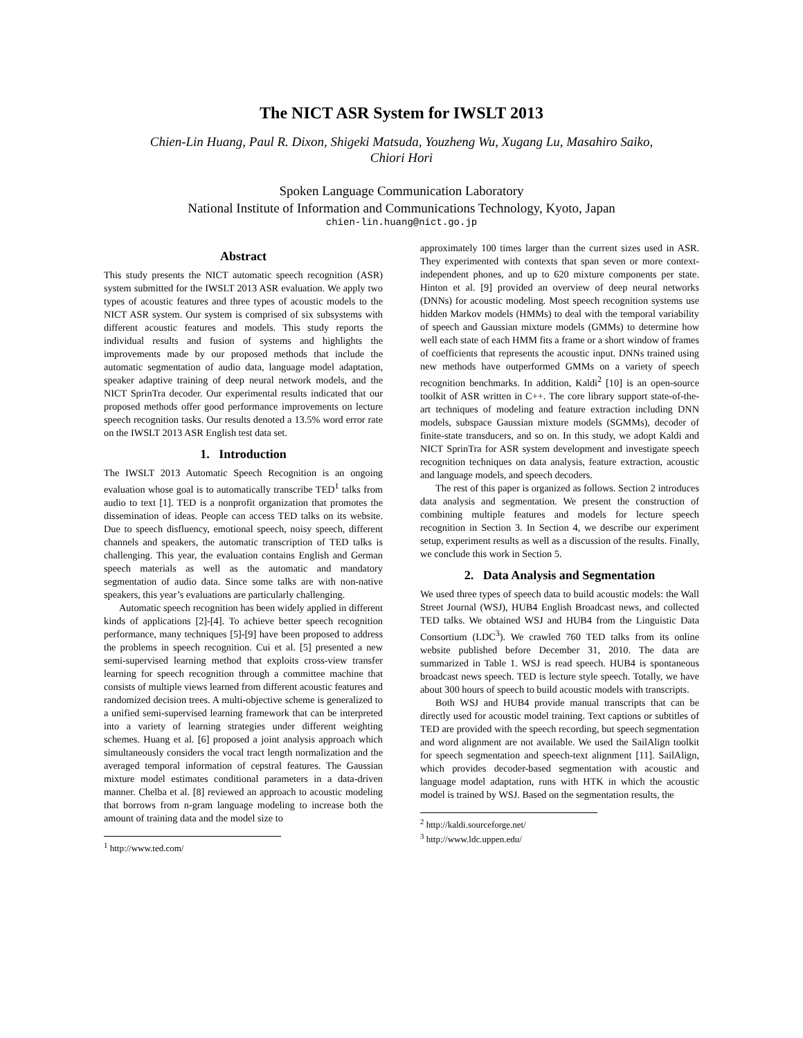The NICT ASR System for IWSLT 2013
Chien-Lin Huang, Paul R. Dixon, Shigeki Matsuda, Youzheng Wu, Xugang Lu, Masahiro Saiko,
Chiori Hori
Spoken Language Communication Laboratory
National Institute of Information and Communications Technology, Kyoto, Japan
chien-lin.huang@nict.go.jp
Abstract
This study presents the NICT automatic speech recognition (ASR) system submitted for the IWSLT 2013 ASR evaluation. We apply two types of acoustic features and three types of acoustic models to the NICT ASR system. Our system is comprised of six subsystems with different acoustic features and models. This study reports the individual results and fusion of systems and highlights the improvements made by our proposed methods that include the automatic segmentation of audio data, language model adaptation, speaker adaptive training of deep neural network models, and the NICT SprinTra decoder. Our experimental results indicated that our proposed methods offer good performance improvements on lecture speech recognition tasks. Our results denoted a 13.5% word error rate on the IWSLT 2013 ASR English test data set.
1. Introduction
The IWSLT 2013 Automatic Speech Recognition is an ongoing evaluation whose goal is to automatically transcribe TED<sup>1</sup> talks from audio to text [1]. TED is a nonprofit organization that promotes the dissemination of ideas. People can access TED talks on its website. Due to speech disfluency, emotional speech, noisy speech, different channels and speakers, the automatic transcription of TED talks is challenging. This year, the evaluation contains English and German speech materials as well as the automatic and mandatory segmentation of audio data. Since some talks are with non-native speakers, this year’s evaluations are particularly challenging.
Automatic speech recognition has been widely applied in different kinds of applications [2]-[4]. To achieve better speech recognition performance, many techniques [5]-[9] have been proposed to address the problems in speech recognition. Cui et al. [5] presented a new semi-supervised learning method that exploits cross-view transfer learning for speech recognition through a committee machine that consists of multiple views learned from different acoustic features and randomized decision trees. A multi-objective scheme is generalized to a unified semi-supervised learning framework that can be interpreted into a variety of learning strategies under different weighting schemes. Huang et al. [6] proposed a joint analysis approach which simultaneously considers the vocal tract length normalization and the averaged temporal information of cepstral features. The Gaussian mixture model estimates conditional parameters in a data-driven manner. Chelba et al. [8] reviewed an approach to acoustic modeling that borrows from n-gram language modeling to increase both the amount of training data and the model size to
<sup>1</sup> http://www.ted.com/
approximately 100 times larger than the current sizes used in ASR. They experimented with contexts that span seven or more context-independent phones, and up to 620 mixture components per state. Hinton et al. [9] provided an overview of deep neural networks (DNNs) for acoustic modeling. Most speech recognition systems use hidden Markov models (HMMs) to deal with the temporal variability of speech and Gaussian mixture models (GMMs) to determine how well each state of each HMM fits a frame or a short window of frames of coefficients that represents the acoustic input. DNNs trained using new methods have outperformed GMMs on a variety of speech recognition benchmarks. In addition, Kaldi<sup>2</sup> [10] is an open-source toolkit of ASR written in C++. The core library support state-of-the-art techniques of modeling and feature extraction including DNN models, subspace Gaussian mixture models (SGMMs), decoder of finite-state transducers, and so on. In this study, we adopt Kaldi and NICT SprinTra for ASR system development and investigate speech recognition techniques on data analysis, feature extraction, acoustic and language models, and speech decoders.
The rest of this paper is organized as follows. Section 2 introduces data analysis and segmentation. We present the construction of combining multiple features and models for lecture speech recognition in Section 3. In Section 4, we describe our experiment setup, experiment results as well as a discussion of the results. Finally, we conclude this work in Section 5.
2. Data Analysis and Segmentation
We used three types of speech data to build acoustic models: the Wall Street Journal (WSJ), HUB4 English Broadcast news, and collected TED talks. We obtained WSJ and HUB4 from the Linguistic Data Consortium (LDC<sup>3</sup>). We crawled 760 TED talks from its online website published before December 31, 2010. The data are summarized in Table 1. WSJ is read speech. HUB4 is spontaneous broadcast news speech. TED is lecture style speech. Totally, we have about 300 hours of speech to build acoustic models with transcripts.
Both WSJ and HUB4 provide manual transcripts that can be directly used for acoustic model training. Text captions or subtitles of TED are provided with the speech recording, but speech segmentation and word alignment are not available. We used the SailAlign toolkit for speech segmentation and speech-text alignment [11]. SailAlign, which provides decoder-based segmentation with acoustic and language model adaptation, runs with HTK in which the acoustic model is trained by WSJ. Based on the segmentation results, the
<sup>2</sup> http://kaldi.sourceforge.net/
<sup>3</sup> http://www.ldc.uppen.edu/